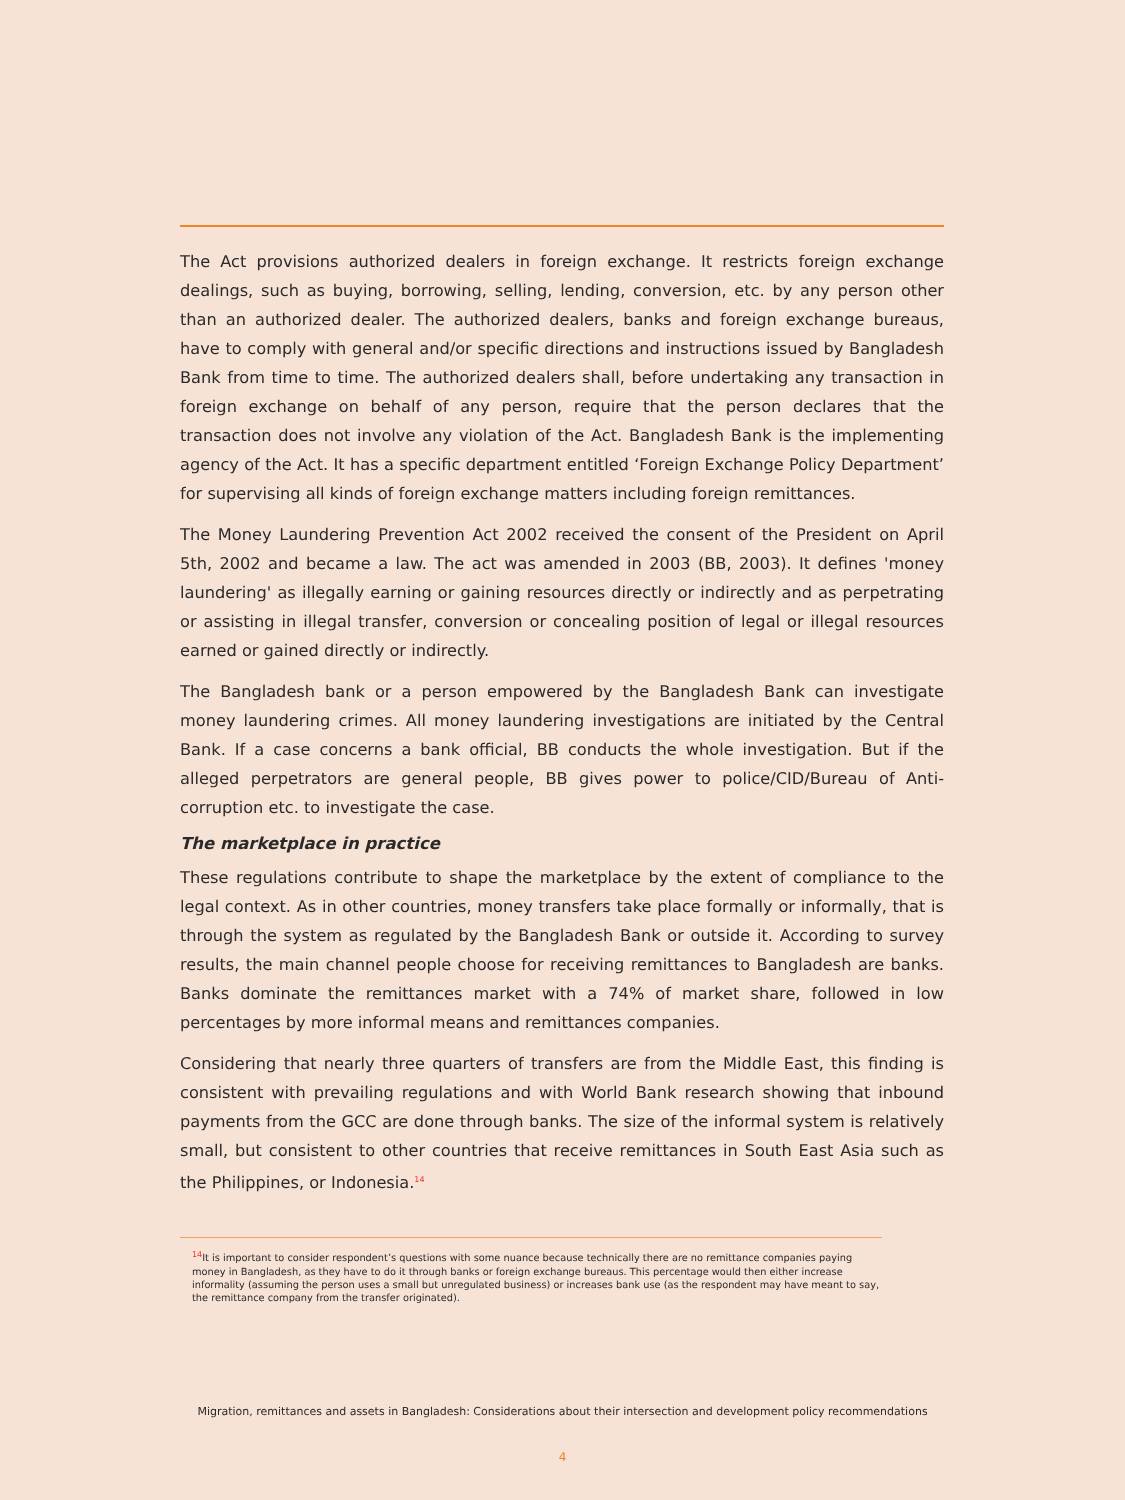The Act provisions authorized dealers in foreign exchange. It restricts foreign exchange dealings, such as buying, borrowing, selling, lending, conversion, etc. by any person other than an authorized dealer. The authorized dealers, banks and foreign exchange bureaus, have to comply with general and/or specific directions and instructions issued by Bangladesh Bank from time to time. The authorized dealers shall, before undertaking any transaction in foreign exchange on behalf of any person, require that the person declares that the transaction does not involve any violation of the Act. Bangladesh Bank is the implementing agency of the Act. It has a specific department entitled ‘Foreign Exchange Policy Department’ for supervising all kinds of foreign exchange matters including foreign remittances.
The Money Laundering Prevention Act 2002 received the consent of the President on April 5th, 2002 and became a law. The act was amended in 2003 (BB, 2003). It defines 'money laundering' as illegally earning or gaining resources directly or indirectly and as perpetrating or assisting in illegal transfer, conversion or concealing position of legal or illegal resources earned or gained directly or indirectly.
The Bangladesh bank or a person empowered by the Bangladesh Bank can investigate money laundering crimes. All money laundering investigations are initiated by the Central Bank. If a case concerns a bank official, BB conducts the whole investigation. But if the alleged perpetrators are general people, BB gives power to police/CID/Bureau of Anti-corruption etc. to investigate the case.
The marketplace in practice
These regulations contribute to shape the marketplace by the extent of compliance to the legal context. As in other countries, money transfers take place formally or informally, that is through the system as regulated by the Bangladesh Bank or outside it. According to survey results, the main channel people choose for receiving remittances to Bangladesh are banks. Banks dominate the remittances market with a 74% of market share, followed in low percentages by more informal means and remittances companies.
Considering that nearly three quarters of transfers are from the Middle East, this finding is consistent with prevailing regulations and with World Bank research showing that inbound payments from the GCC are done through banks. The size of the informal system is relatively small, but consistent to other countries that receive remittances in South East Asia such as the Philippines, or Indonesia.<sup>14</sup>
<sup>14</sup> It is important to consider respondent’s questions with some nuance because technically there are no remittance companies paying money in Bangladesh, as they have to do it through banks or foreign exchange bureaus. This percentage would then either increase informality (assuming the person uses a small but unregulated business) or increases bank use (as the respondent may have meant to say, the remittance company from the transfer originated).
Migration, remittances and assets in Bangladesh: Considerations about their intersection and development policy recommendations
4